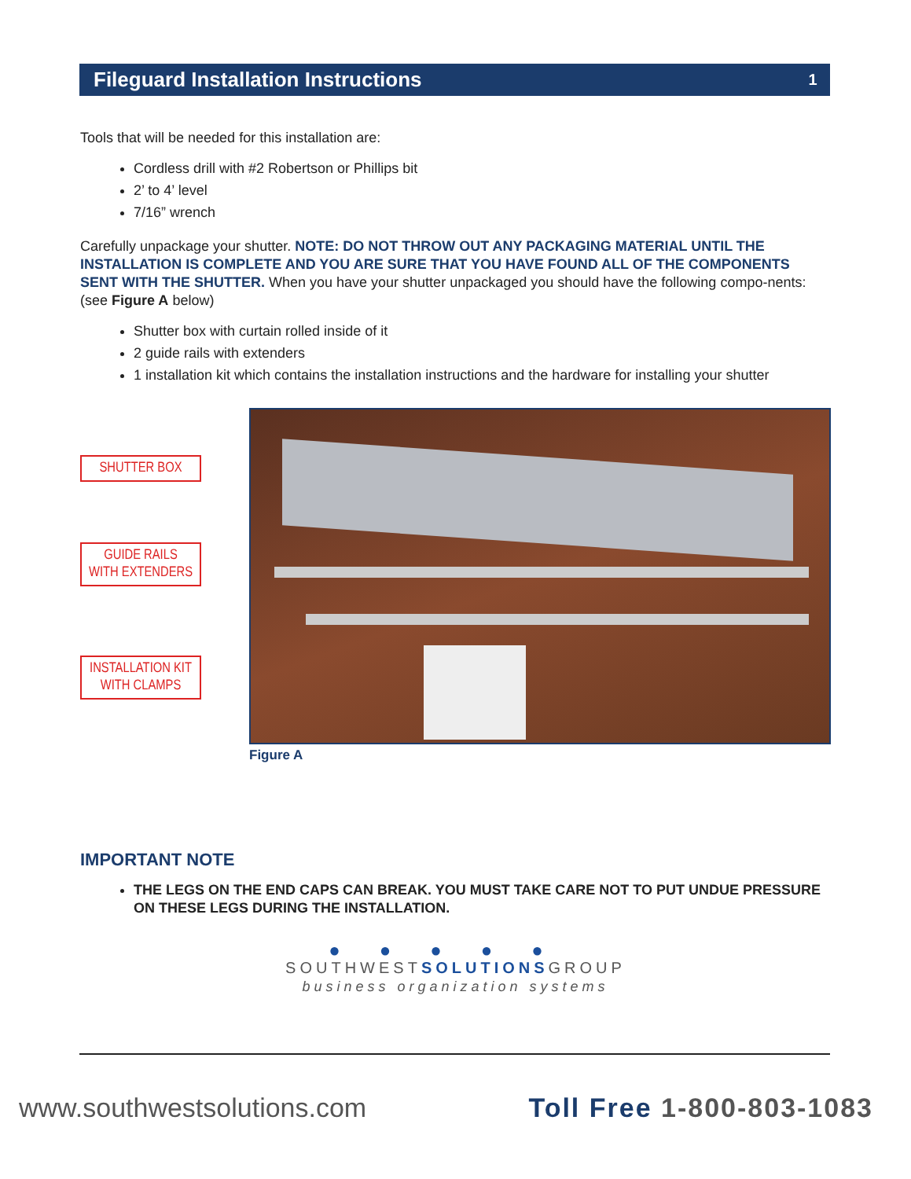Fileguard Installation Instructions 1
Tools that will be needed for this installation are:
Cordless drill with #2 Robertson or Phillips bit
2’ to 4’ level
7/16” wrench
Carefully unpackage your shutter. NOTE: DO NOT THROW OUT ANY PACKAGING MATERIAL UNTIL THE INSTALLATION IS COMPLETE AND YOU ARE SURE THAT YOU HAVE FOUND ALL OF THE COMPONENTS SENT WITH THE SHUTTER. When you have your shutter unpackaged you should have the following compo-nents: (see Figure A below)
Shutter box with curtain rolled inside of it
2 guide rails with extenders
1 installation kit which contains the installation instructions and the hardware for installing your shutter
SHUTTER BOX
GUIDE RAILS
WITH EXTENDERS
INSTALLATION KIT
WITH CLAMPS
Figure A
IMPORTANT NOTE
THE LEGS ON THE END CAPS CAN BREAK. YOU MUST TAKE CARE NOT TO PUT UNDUE PRESSURE ON THESE LEGS DURING THE INSTALLATION.
●●●●●
SOUTHWESTSOLUTIONSGROUP
business organization systems
www.southwestsolutions.com Toll Free 1-800-803-1083